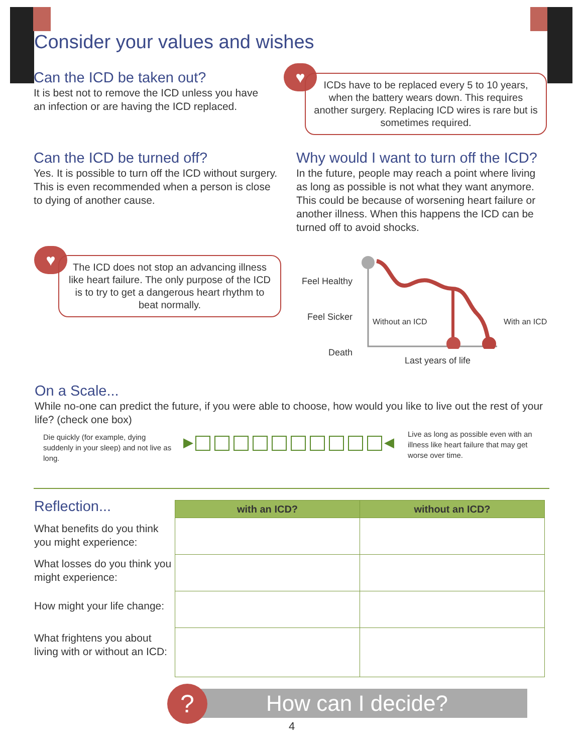Consider your values and wishes
Can the ICD be taken out?
It is best not to remove the ICD unless you have an infection or are having the ICD replaced.
♥
ICDs have to be replaced every 5 to 10 years, when the battery wears down. This requires another surgery. Replacing ICD wires is rare but is sometimes required.
Can the ICD be turned off?
Yes. It is possible to turn off the ICD without surgery. This is even recommended when a person is close to dying of another cause.
Why would I want to turn off the ICD?
In the future, people may reach a point where living as long as possible is not what they want anymore. This could be because of worsening heart failure or another illness. When this happens the ICD can be turned off to avoid shocks.
♥
The ICD does not stop an advancing illness like heart failure. The only purpose of the ICD is to try to get a dangerous heart rhythm to beat normally.
Feel Healthy
Feel Sicker
Death
Without an ICD With an ICD
Last years of life
On a Scale...
While no-one can predict the future, if you were able to choose, how would you like to live out the rest of your life? (check one box)
Die quickly (for example, dying suddenly in your sleep) and not live as long.
▶ ◀
Live as long as possible even with an illness like heart failure that may get worse over time.
Reflection...
What benefits do you think you might experience:
What losses do you think you might experience:
How might your life change:
What frightens you about living with or without an ICD:
| with an ICD? | without an ICD? |
| --- | --- |
How can I decide?
?
4